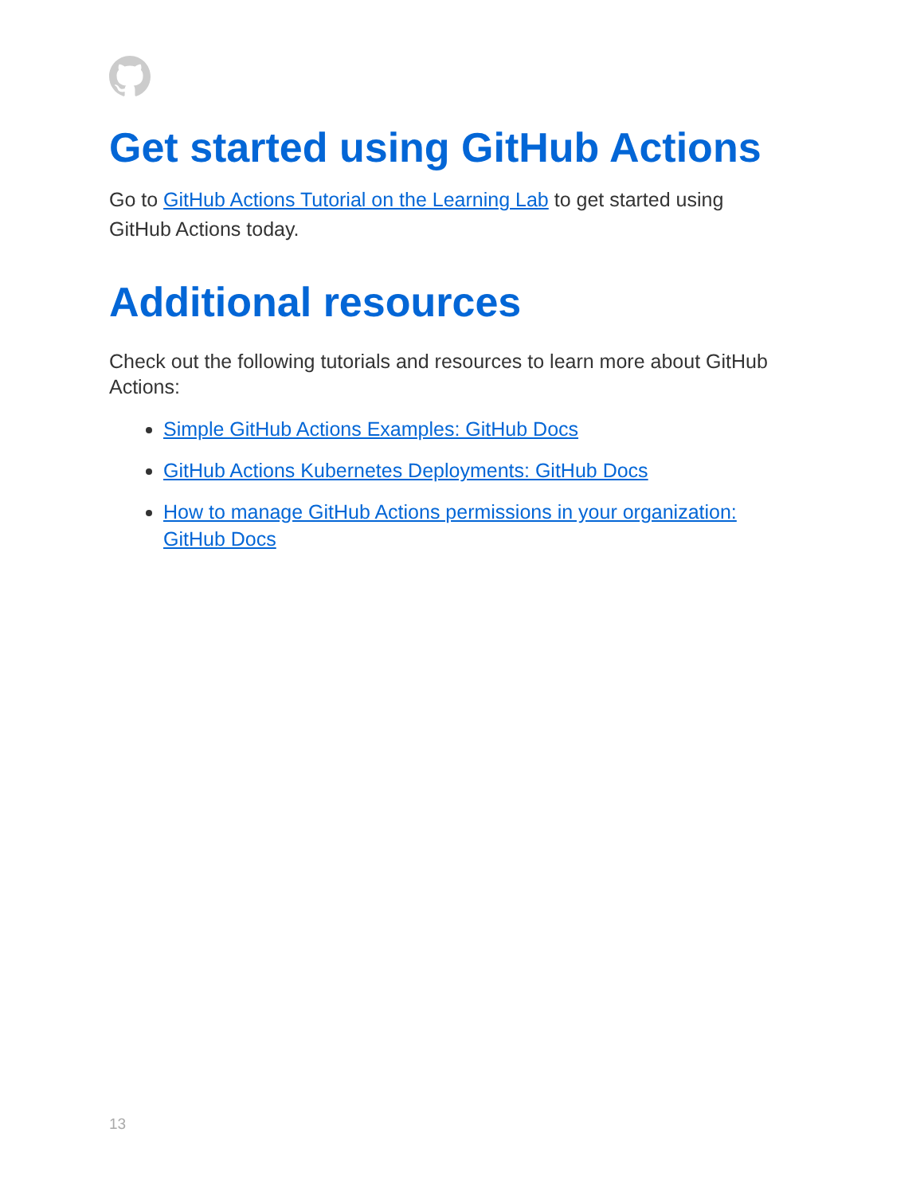Get started using GitHub Actions
Go to GitHub Actions Tutorial on the Learning Lab to get started using GitHub Actions today.
Additional resources
Check out the following tutorials and resources to learn more about GitHub Actions:
Simple GitHub Actions Examples: GitHub Docs
GitHub Actions Kubernetes Deployments: GitHub Docs
How to manage GitHub Actions permissions in your organization: GitHub Docs
13